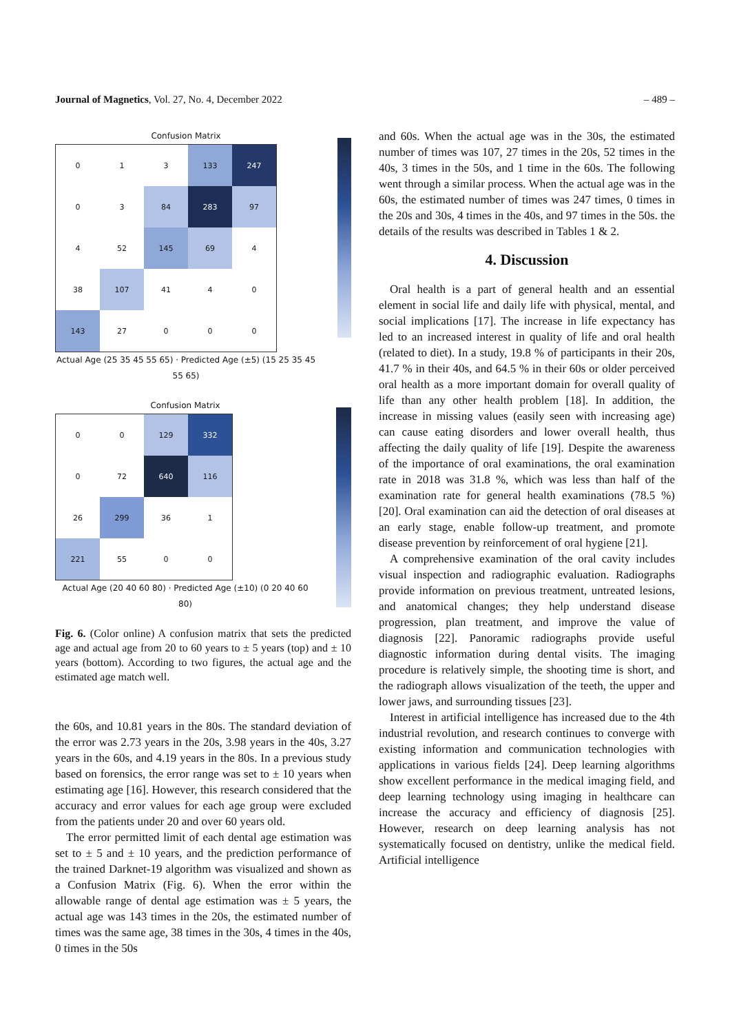Journal of Magnetics, Vol. 27, No. 4, December 2022 – 489 –
Confusion Matrix
| 0 | 1 | 3 | 133 | 247 |
| 0 | 3 | 84 | 283 | 97 |
| 4 | 52 | 145 | 69 | 4 |
| 38 | 107 | 41 | 4 | 0 |
| 143 | 27 | 0 | 0 | 0 |
Actual Age (25 35 45 55 65) · Predicted Age (±5) (15 25 35 45 55 65)
Confusion Matrix
| 0 | 0 | 129 | 332 |
| 0 | 72 | 640 | 116 |
| 26 | 299 | 36 | 1 |
| 221 | 55 | 0 | 0 |
Actual Age (20 40 60 80) · Predicted Age (±10) (0 20 40 60 80)
Fig. 6. (Color online) A confusion matrix that sets the predicted age and actual age from 20 to 60 years to ± 5 years (top) and ± 10 years (bottom). According to two figures, the actual age and the estimated age match well.
the 60s, and 10.81 years in the 80s. The standard deviation of the error was 2.73 years in the 20s, 3.98 years in the 40s, 3.27 years in the 60s, and 4.19 years in the 80s. In a previous study based on forensics, the error range was set to ± 10 years when estimating age [16]. However, this research considered that the accuracy and error values for each age group were excluded from the patients under 20 and over 60 years old.
The error permitted limit of each dental age estimation was set to ± 5 and ± 10 years, and the prediction performance of the trained Darknet-19 algorithm was visualized and shown as a Confusion Matrix (Fig. 6). When the error within the allowable range of dental age estimation was ± 5 years, the actual age was 143 times in the 20s, the estimated number of times was the same age, 38 times in the 30s, 4 times in the 40s, 0 times in the 50s
and 60s. When the actual age was in the 30s, the estimated number of times was 107, 27 times in the 20s, 52 times in the 40s, 3 times in the 50s, and 1 time in the 60s. The following went through a similar process. When the actual age was in the 60s, the estimated number of times was 247 times, 0 times in the 20s and 30s, 4 times in the 40s, and 97 times in the 50s. the details of the results was described in Tables 1 & 2.
4. Discussion
Oral health is a part of general health and an essential element in social life and daily life with physical, mental, and social implications [17]. The increase in life expectancy has led to an increased interest in quality of life and oral health (related to diet). In a study, 19.8 % of participants in their 20s, 41.7 % in their 40s, and 64.5 % in their 60s or older perceived oral health as a more important domain for overall quality of life than any other health problem [18]. In addition, the increase in missing values (easily seen with increasing age) can cause eating disorders and lower overall health, thus affecting the daily quality of life [19]. Despite the awareness of the importance of oral examinations, the oral examination rate in 2018 was 31.8 %, which was less than half of the examination rate for general health examinations (78.5 %) [20]. Oral examination can aid the detection of oral diseases at an early stage, enable follow-up treatment, and promote disease prevention by reinforcement of oral hygiene [21].
A comprehensive examination of the oral cavity includes visual inspection and radiographic evaluation. Radiographs provide information on previous treatment, untreated lesions, and anatomical changes; they help understand disease progression, plan treatment, and improve the value of diagnosis [22]. Panoramic radiographs provide useful diagnostic information during dental visits. The imaging procedure is relatively simple, the shooting time is short, and the radiograph allows visualization of the teeth, the upper and lower jaws, and surrounding tissues [23].
Interest in artificial intelligence has increased due to the 4th industrial revolution, and research continues to converge with existing information and communication technologies with applications in various fields [24]. Deep learning algorithms show excellent performance in the medical imaging field, and deep learning technology using imaging in healthcare can increase the accuracy and efficiency of diagnosis [25]. However, research on deep learning analysis has not systematically focused on dentistry, unlike the medical field. Artificial intelligence